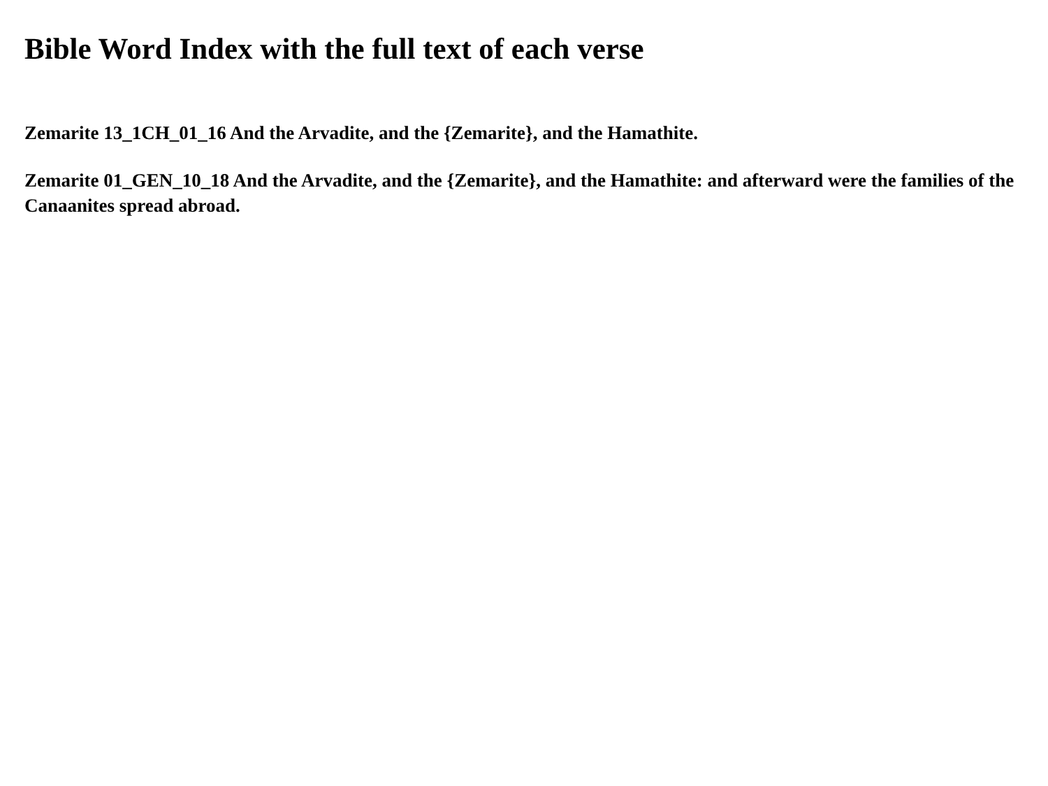Bible Word Index with the full text of each verse
Zemarite 13_1CH_01_16 And the Arvadite, and the {Zemarite}, and the Hamathite.
Zemarite 01_GEN_10_18 And the Arvadite, and the {Zemarite}, and the Hamathite: and afterward were the families of the Canaanites spread abroad.